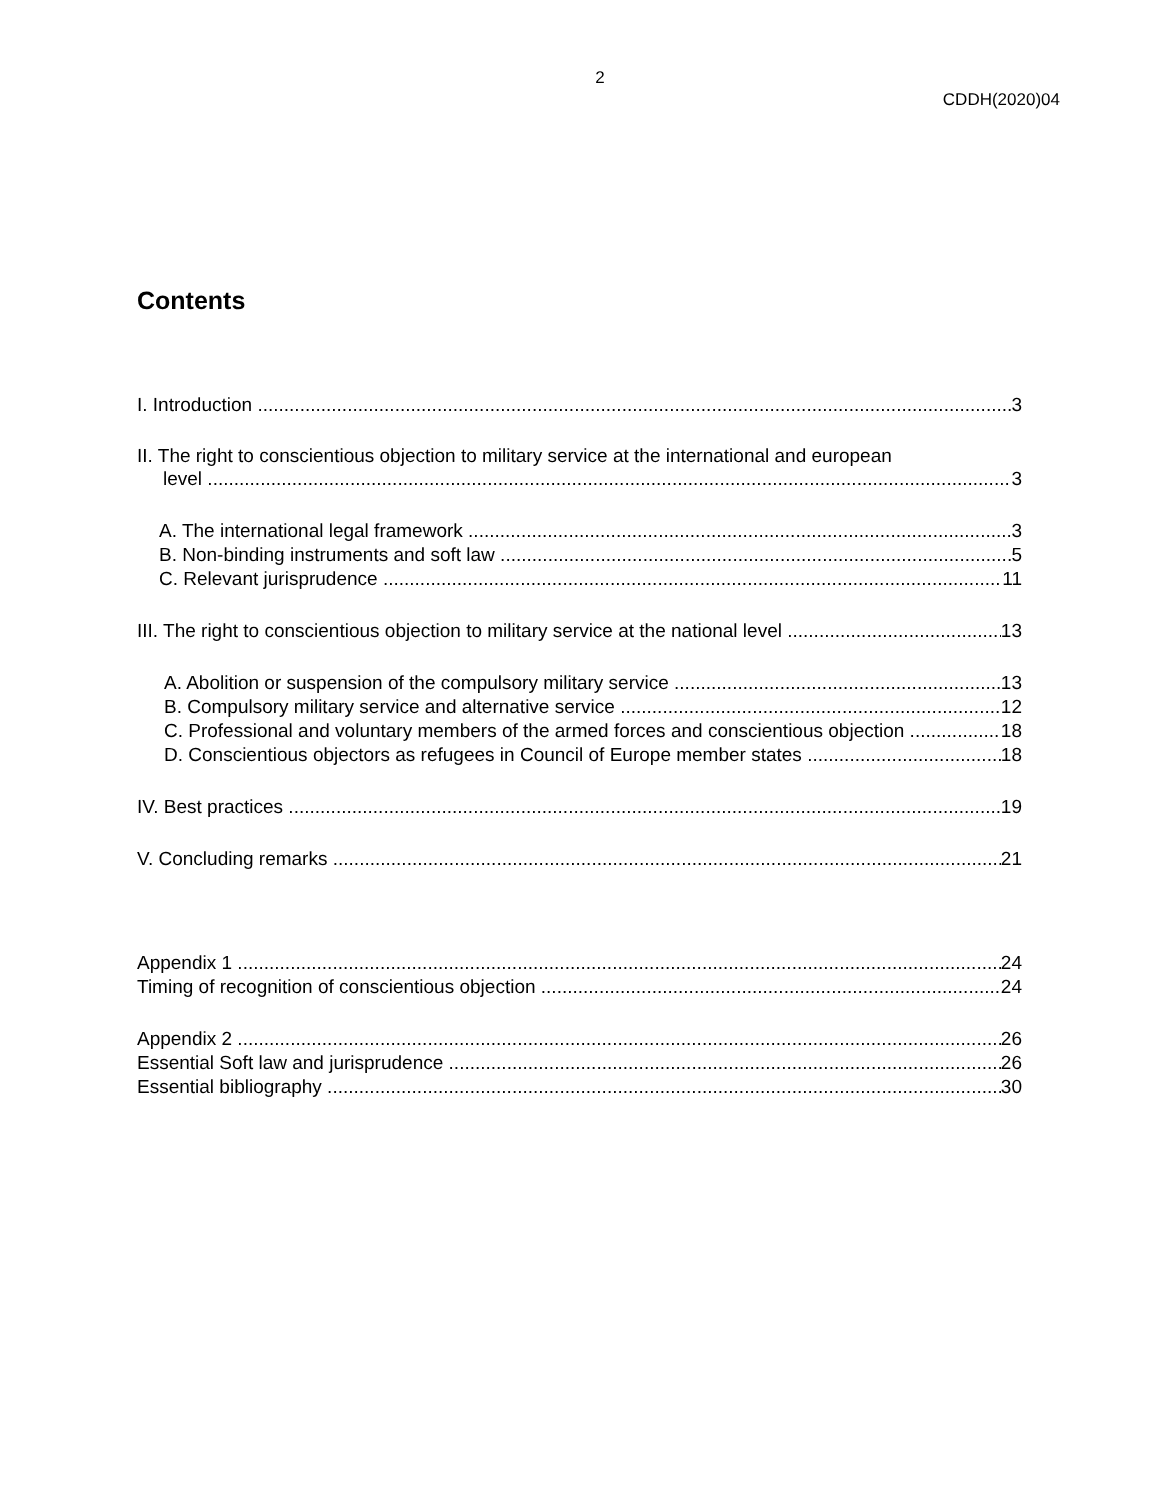2
CDDH(2020)04
Contents
I. Introduction 3
II. The right to conscientious objection to military service at the international and european
level 3
A. The international legal framework 3
B. Non-binding instruments and soft law 5
C. Relevant jurisprudence 11
III. The right to conscientious objection to military service at the national level 13
A. Abolition or suspension of the compulsory military service 13
B. Compulsory military service and alternative service 12
C. Professional and voluntary members of the armed forces and conscientious objection 18
D. Conscientious objectors as refugees in Council of Europe member states 18
IV. Best practices 19
V. Concluding remarks 21
Appendix 1 24
Timing of recognition of conscientious objection 24
Appendix 2 26
Essential Soft law and jurisprudence 26
Essential bibliography 30